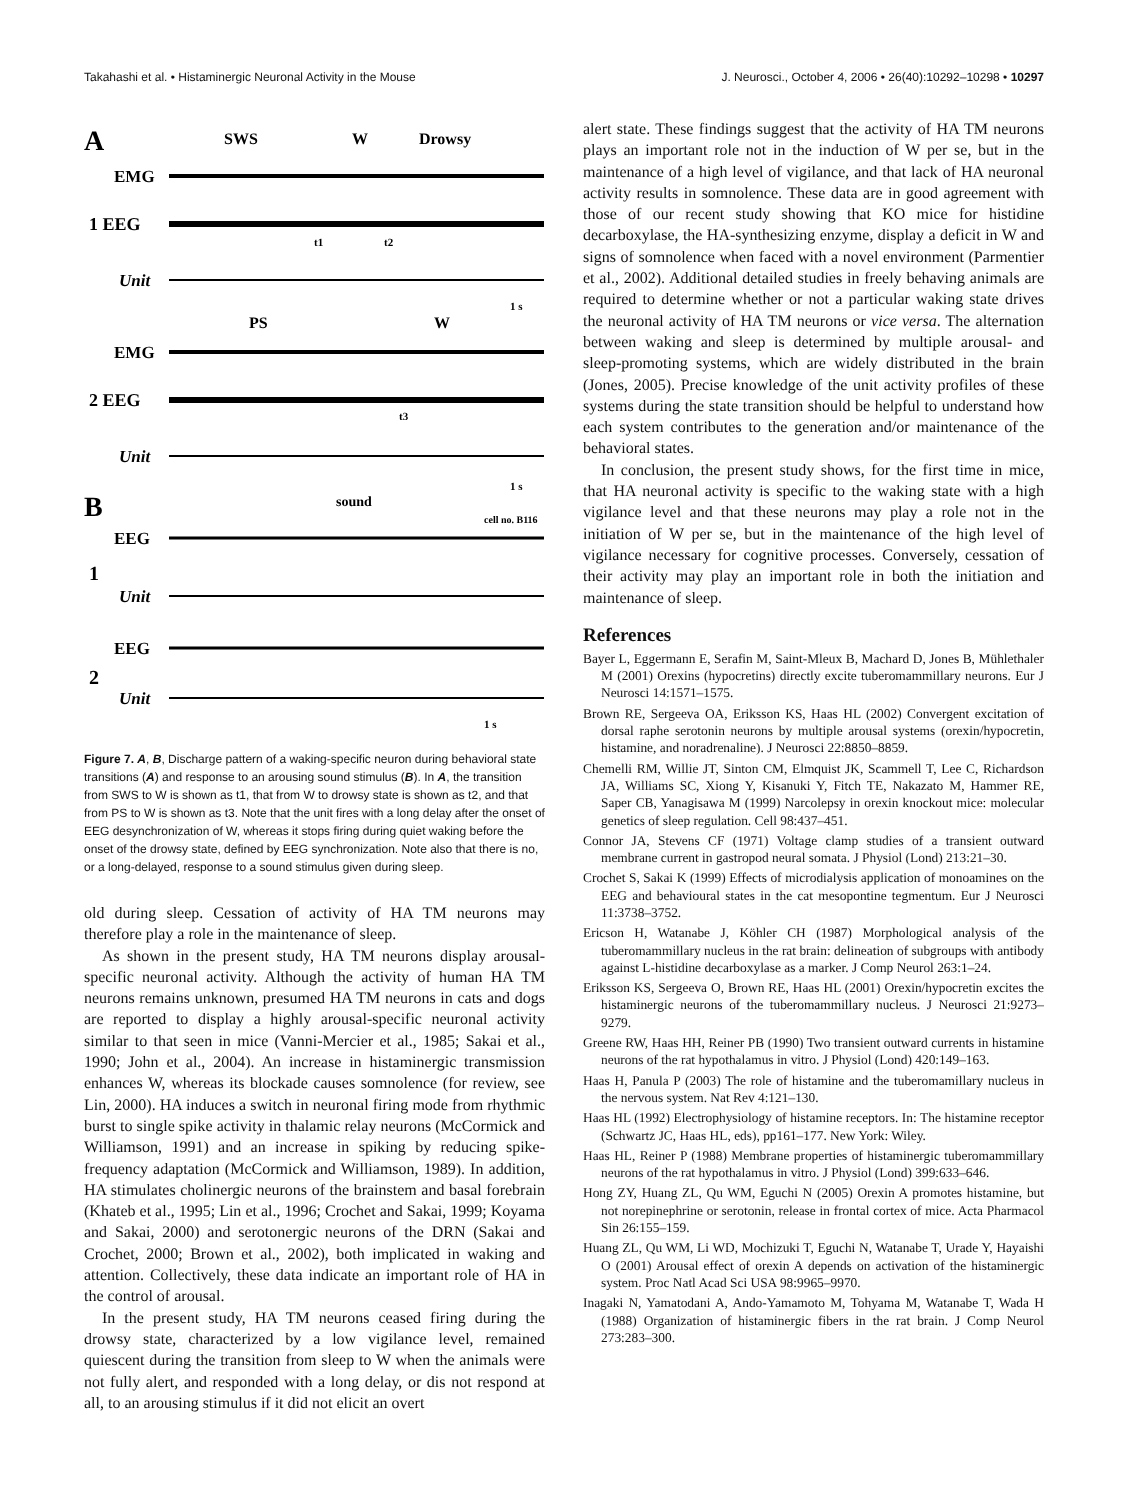Takahashi et al. • Histaminergic Neuronal Activity in the Mouse J. Neurosci., October 4, 2006 • 26(40):10292–10298 • 10297
A
SWS
W
Drowsy
EMG
1 EEG
t1
t2
Unit
1 s
PS
W
EMG
2 EEG
t3
Unit
1 s
B
sound
cell no. B116
EEG
1
Unit
EEG
2
Unit
1 s
Figure 7. A, B, Discharge pattern of a waking-specific neuron during behavioral state transitions (A) and response to an arousing sound stimulus (B). In A, the transition from SWS to W is shown as t1, that from W to drowsy state is shown as t2, and that from PS to W is shown as t3. Note that the unit fires with a long delay after the onset of EEG desynchronization of W, whereas it stops firing during quiet waking before the onset of the drowsy state, defined by EEG synchronization. Note also that there is no, or a long-delayed, response to a sound stimulus given during sleep.
old during sleep. Cessation of activity of HA TM neurons may therefore play a role in the maintenance of sleep.
As shown in the present study, HA TM neurons display arousal-specific neuronal activity. Although the activity of human HA TM neurons remains unknown, presumed HA TM neurons in cats and dogs are reported to display a highly arousal-specific neuronal activity similar to that seen in mice (Vanni-Mercier et al., 1985; Sakai et al., 1990; John et al., 2004). An increase in histaminergic transmission enhances W, whereas its blockade causes somnolence (for review, see Lin, 2000). HA induces a switch in neuronal firing mode from rhythmic burst to single spike activity in thalamic relay neurons (McCormick and Williamson, 1991) and an increase in spiking by reducing spike-frequency adaptation (McCormick and Williamson, 1989). In addition, HA stimulates cholinergic neurons of the brainstem and basal forebrain (Khateb et al., 1995; Lin et al., 1996; Crochet and Sakai, 1999; Koyama and Sakai, 2000) and serotonergic neurons of the DRN (Sakai and Crochet, 2000; Brown et al., 2002), both implicated in waking and attention. Collectively, these data indicate an important role of HA in the control of arousal.
In the present study, HA TM neurons ceased firing during the drowsy state, characterized by a low vigilance level, remained quiescent during the transition from sleep to W when the animals were not fully alert, and responded with a long delay, or dis not respond at all, to an arousing stimulus if it did not elicit an overt
alert state. These findings suggest that the activity of HA TM neurons plays an important role not in the induction of W per se, but in the maintenance of a high level of vigilance, and that lack of HA neuronal activity results in somnolence. These data are in good agreement with those of our recent study showing that KO mice for histidine decarboxylase, the HA-synthesizing enzyme, display a deficit in W and signs of somnolence when faced with a novel environment (Parmentier et al., 2002). Additional detailed studies in freely behaving animals are required to determine whether or not a particular waking state drives the neuronal activity of HA TM neurons or vice versa. The alternation between waking and sleep is determined by multiple arousal- and sleep-promoting systems, which are widely distributed in the brain (Jones, 2005). Precise knowledge of the unit activity profiles of these systems during the state transition should be helpful to understand how each system contributes to the generation and/or maintenance of the behavioral states.
In conclusion, the present study shows, for the first time in mice, that HA neuronal activity is specific to the waking state with a high vigilance level and that these neurons may play a role not in the initiation of W per se, but in the maintenance of the high level of vigilance necessary for cognitive processes. Conversely, cessation of their activity may play an important role in both the initiation and maintenance of sleep.
References
Bayer L, Eggermann E, Serafin M, Saint-Mleux B, Machard D, Jones B, Mühlethaler M (2001) Orexins (hypocretins) directly excite tuberomammillary neurons. Eur J Neurosci 14:1571–1575.
Brown RE, Sergeeva OA, Eriksson KS, Haas HL (2002) Convergent excitation of dorsal raphe serotonin neurons by multiple arousal systems (orexin/hypocretin, histamine, and noradrenaline). J Neurosci 22:8850–8859.
Chemelli RM, Willie JT, Sinton CM, Elmquist JK, Scammell T, Lee C, Richardson JA, Williams SC, Xiong Y, Kisanuki Y, Fitch TE, Nakazato M, Hammer RE, Saper CB, Yanagisawa M (1999) Narcolepsy in orexin knockout mice: molecular genetics of sleep regulation. Cell 98:437–451.
Connor JA, Stevens CF (1971) Voltage clamp studies of a transient outward membrane current in gastropod neural somata. J Physiol (Lond) 213:21–30.
Crochet S, Sakai K (1999) Effects of microdialysis application of monoamines on the EEG and behavioural states in the cat mesopontine tegmentum. Eur J Neurosci 11:3738–3752.
Ericson H, Watanabe J, Köhler CH (1987) Morphological analysis of the tuberomammillary nucleus in the rat brain: delineation of subgroups with antibody against L-histidine decarboxylase as a marker. J Comp Neurol 263:1–24.
Eriksson KS, Sergeeva O, Brown RE, Haas HL (2001) Orexin/hypocretin excites the histaminergic neurons of the tuberomammillary nucleus. J Neurosci 21:9273–9279.
Greene RW, Haas HH, Reiner PB (1990) Two transient outward currents in histamine neurons of the rat hypothalamus in vitro. J Physiol (Lond) 420:149–163.
Haas H, Panula P (2003) The role of histamine and the tuberomamillary nucleus in the nervous system. Nat Rev 4:121–130.
Haas HL (1992) Electrophysiology of histamine receptors. In: The histamine receptor (Schwartz JC, Haas HL, eds), pp161–177. New York: Wiley.
Haas HL, Reiner P (1988) Membrane properties of histaminergic tuberomammillary neurons of the rat hypothalamus in vitro. J Physiol (Lond) 399:633–646.
Hong ZY, Huang ZL, Qu WM, Eguchi N (2005) Orexin A promotes histamine, but not norepinephrine or serotonin, release in frontal cortex of mice. Acta Pharmacol Sin 26:155–159.
Huang ZL, Qu WM, Li WD, Mochizuki T, Eguchi N, Watanabe T, Urade Y, Hayaishi O (2001) Arousal effect of orexin A depends on activation of the histaminergic system. Proc Natl Acad Sci USA 98:9965–9970.
Inagaki N, Yamatodani A, Ando-Yamamoto M, Tohyama M, Watanabe T, Wada H (1988) Organization of histaminergic fibers in the rat brain. J Comp Neurol 273:283–300.